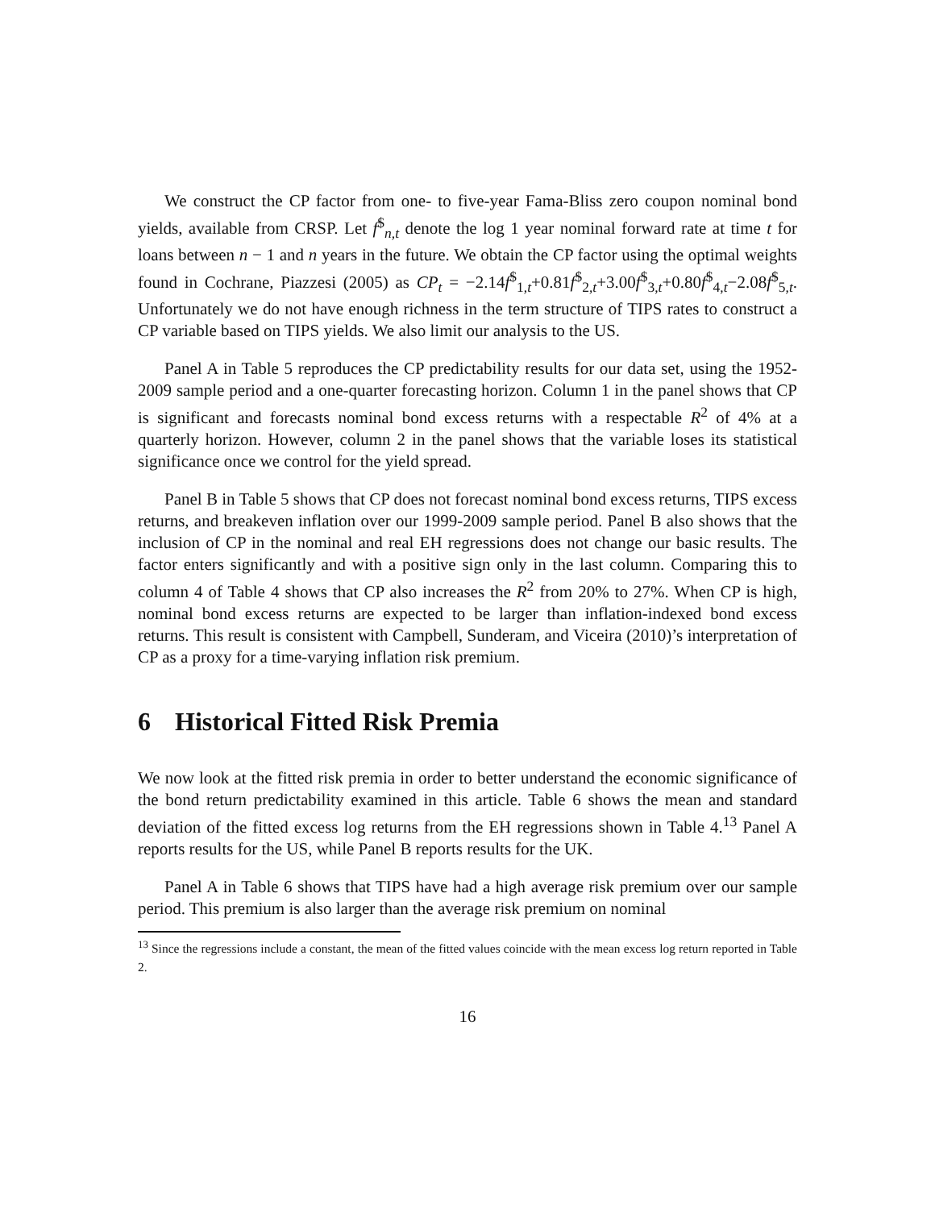We construct the CP factor from one- to five-year Fama-Bliss zero coupon nominal bond yields, available from CRSP. Let f<sup>$</sup><sub>n,t</sub> denote the log 1 year nominal forward rate at time t for loans between n − 1 and n years in the future. We obtain the CP factor using the optimal weights found in Cochrane, Piazzesi (2005) as CP<sub>t</sub> = −2.14f<sup>$</sup><sub>1,t</sub>+0.81f<sup>$</sup><sub>2,t</sub>+3.00f<sup>$</sup><sub>3,t</sub>+0.80f<sup>$</sup><sub>4,t</sub>−2.08f<sup>$</sup><sub>5,t</sub>. Unfortunately we do not have enough richness in the term structure of TIPS rates to construct a CP variable based on TIPS yields. We also limit our analysis to the US.
Panel A in Table 5 reproduces the CP predictability results for our data set, using the 1952-2009 sample period and a one-quarter forecasting horizon. Column 1 in the panel shows that CP is significant and forecasts nominal bond excess returns with a respectable R<sup>2</sup> of 4% at a quarterly horizon. However, column 2 in the panel shows that the variable loses its statistical significance once we control for the yield spread.
Panel B in Table 5 shows that CP does not forecast nominal bond excess returns, TIPS excess returns, and breakeven inflation over our 1999-2009 sample period. Panel B also shows that the inclusion of CP in the nominal and real EH regressions does not change our basic results. The factor enters significantly and with a positive sign only in the last column. Comparing this to column 4 of Table 4 shows that CP also increases the R<sup>2</sup> from 20% to 27%. When CP is high, nominal bond excess returns are expected to be larger than inflation-indexed bond excess returns. This result is consistent with Campbell, Sunderam, and Viceira (2010)’s interpretation of CP as a proxy for a time-varying inflation risk premium.
6 Historical Fitted Risk Premia
We now look at the fitted risk premia in order to better understand the economic significance of the bond return predictability examined in this article. Table 6 shows the mean and standard deviation of the fitted excess log returns from the EH regressions shown in Table 4.<sup>13</sup> Panel A reports results for the US, while Panel B reports results for the UK.
Panel A in Table 6 shows that TIPS have had a high average risk premium over our sample period. This premium is also larger than the average risk premium on nominal
<sup>13</sup> Since the regressions include a constant, the mean of the fitted values coincide with the mean excess log return reported in Table 2.
16